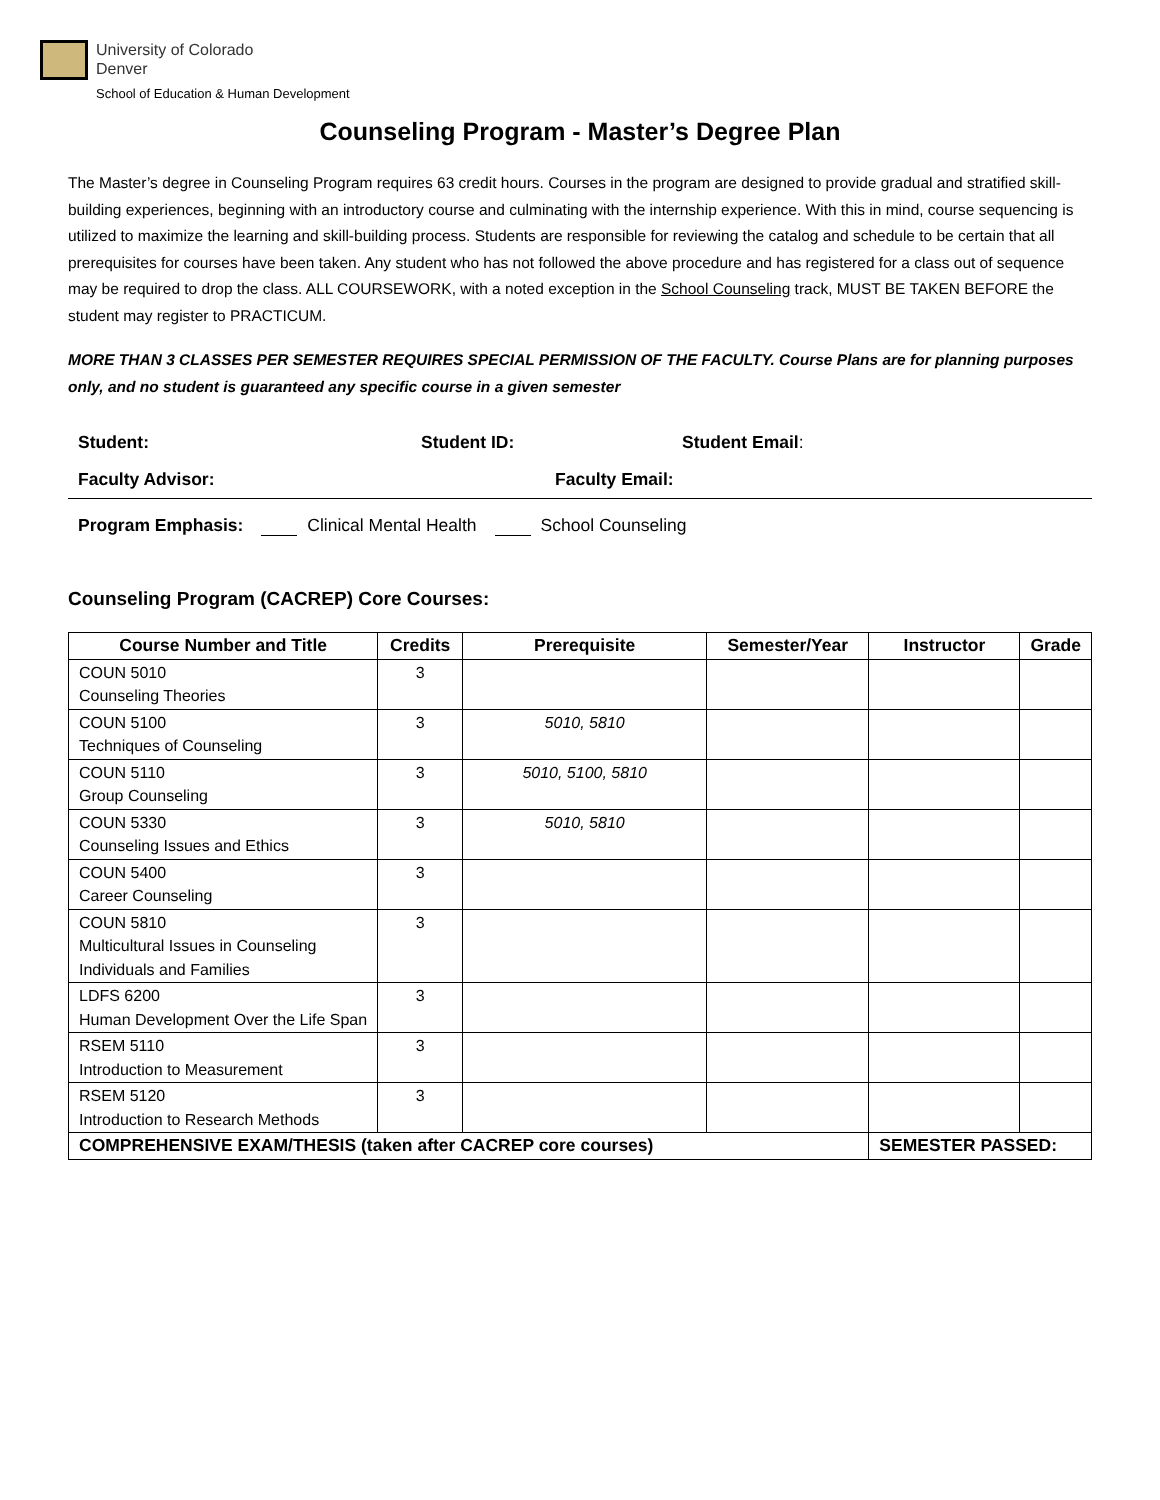University of Colorado
Denver
School of Education & Human Development
Counseling Program - Master’s Degree Plan
The Master’s degree in Counseling Program requires 63 credit hours. Courses in the program are designed to provide gradual and stratified skill-building experiences, beginning with an introductory course and culminating with the internship experience. With this in mind, course sequencing is utilized to maximize the learning and skill-building process. Students are responsible for reviewing the catalog and schedule to be certain that all prerequisites for courses have been taken. Any student who has not followed the above procedure and has registered for a class out of sequence may be required to drop the class. ALL COURSEWORK, with a noted exception in the School Counseling track, MUST BE TAKEN BEFORE the student may register to PRACTICUM.
MORE THAN 3 CLASSES PER SEMESTER REQUIRES SPECIAL PERMISSION OF THE FACULTY. Course Plans are for planning purposes only, and no student is guaranteed any specific course in a given semester
Student: Student ID: Student Email:
Faculty Advisor: Faculty Email:
Program Emphasis: Clinical Mental Health School Counseling
Counseling Program (CACREP) Core Courses:
| Course Number and Title | Credits | Prerequisite | Semester/Year | Instructor | Grade |
| --- | --- | --- | --- | --- | --- |
| COUN 5010 Counseling Theories | 3 | | | | |
| COUN 5100 Techniques of Counseling | 3 | 5010, 5810 | | | |
| COUN 5110 Group Counseling | 3 | 5010, 5100, 5810 | | | |
| COUN 5330 Counseling Issues and Ethics | 3 | 5010, 5810 | | | |
| COUN 5400 Career Counseling | 3 | | | | |
| COUN 5810 Multicultural Issues in Counseling Individuals and Families | 3 | | | | |
| LDFS 6200 Human Development Over the Life Span | 3 | | | | |
| RSEM 5110 Introduction to Measurement | 3 | | | | |
| RSEM 5120 Introduction to Research Methods | 3 | | | | |
| COMPREHENSIVE EXAM/THESIS (taken after CACREP core courses) | | | | SEMESTER PASSED: | |